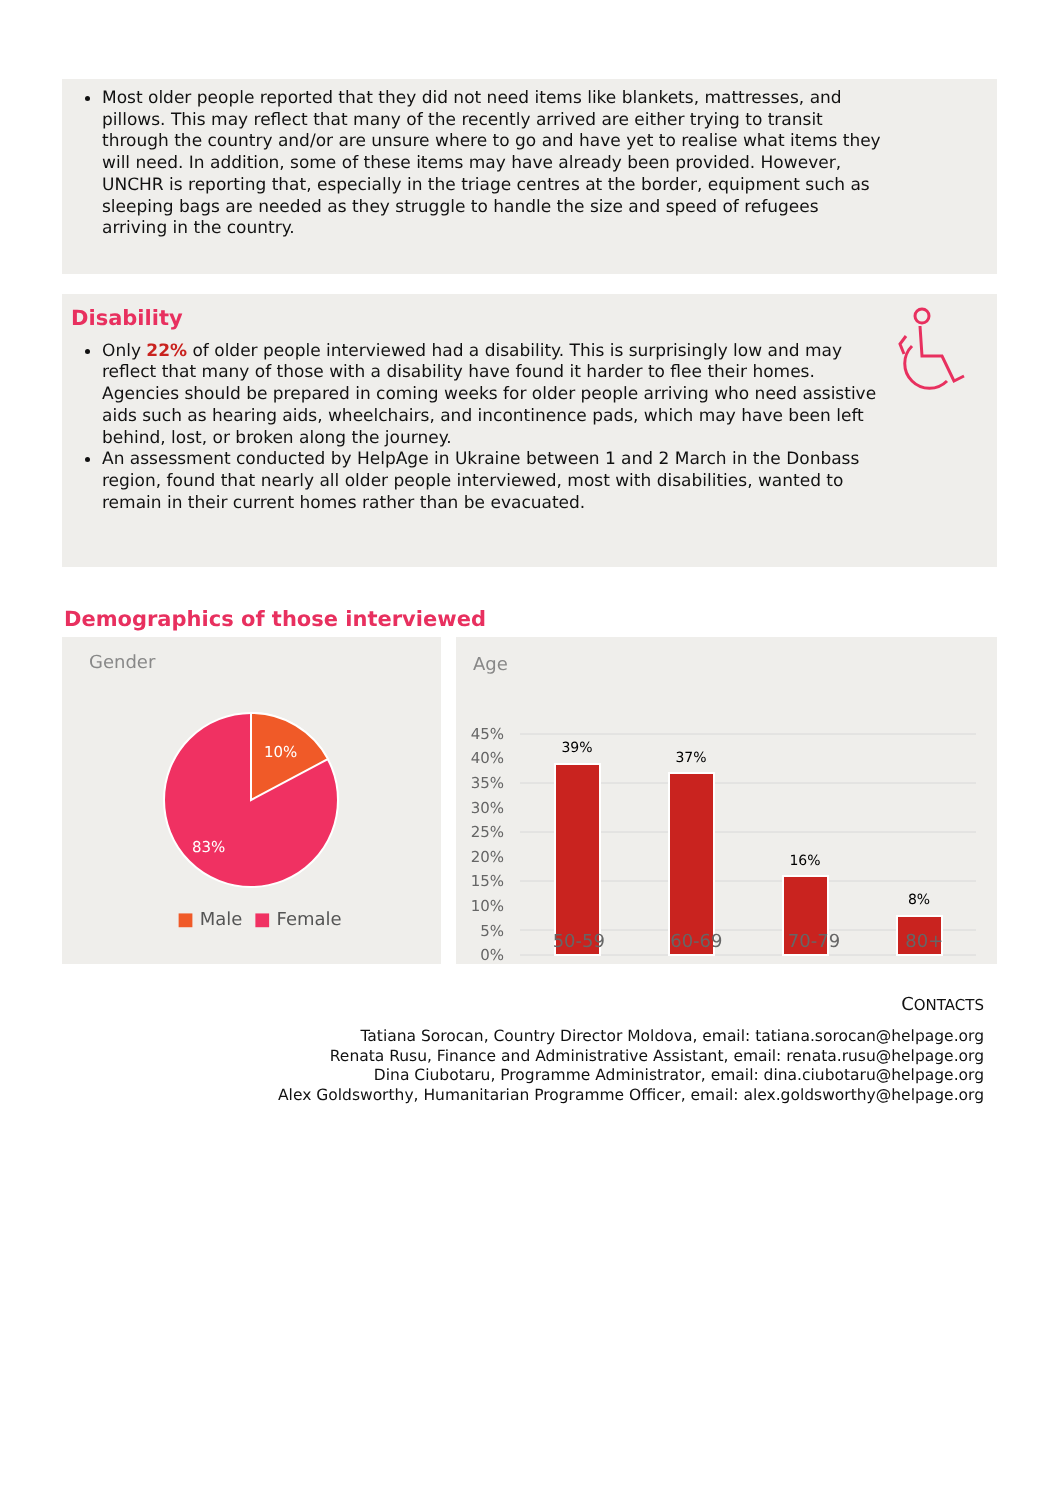Most older people reported that they did not need items like blankets, mattresses, and pillows. This may reflect that many of the recently arrived are either trying to transit through the country and/or are unsure where to go and have yet to realise what items they will need. In addition, some of these items may have already been provided. However, UNCHR is reporting that, especially in the triage centres at the border, equipment such as sleeping bags are needed as they struggle to handle the size and speed of refugees arriving in the country.
Disability
Only 22% of older people interviewed had a disability. This is surprisingly low and may reflect that many of those with a disability have found it harder to flee their homes. Agencies should be prepared in coming weeks for older people arriving who need assistive aids such as hearing aids, wheelchairs, and incontinence pads, which may have been left behind, lost, or broken along the journey.
An assessment conducted by HelpAge in Ukraine between 1 and 2 March in the Donbass region, found that nearly all older people interviewed, most with disabilities, wanted to remain in their current homes rather than be evacuated.
Demographics of those interviewed
Gender
10%
83%
■ Male ■ Female
Age
45%
40%
35%
30%
25%
20%
15%
10%
5%
0%
39%
37%
16%
8%
50-59 60-69 70-79 80+
CONTACTS
Tatiana Sorocan, Country Director Moldova, email: tatiana.sorocan@helpage.org
Renata Rusu, Finance and Administrative Assistant, email: renata.rusu@helpage.org
Dina Ciubotaru, Programme Administrator, email: dina.ciubotaru@helpage.org
Alex Goldsworthy, Humanitarian Programme Officer, email: alex.goldsworthy@helpage.org